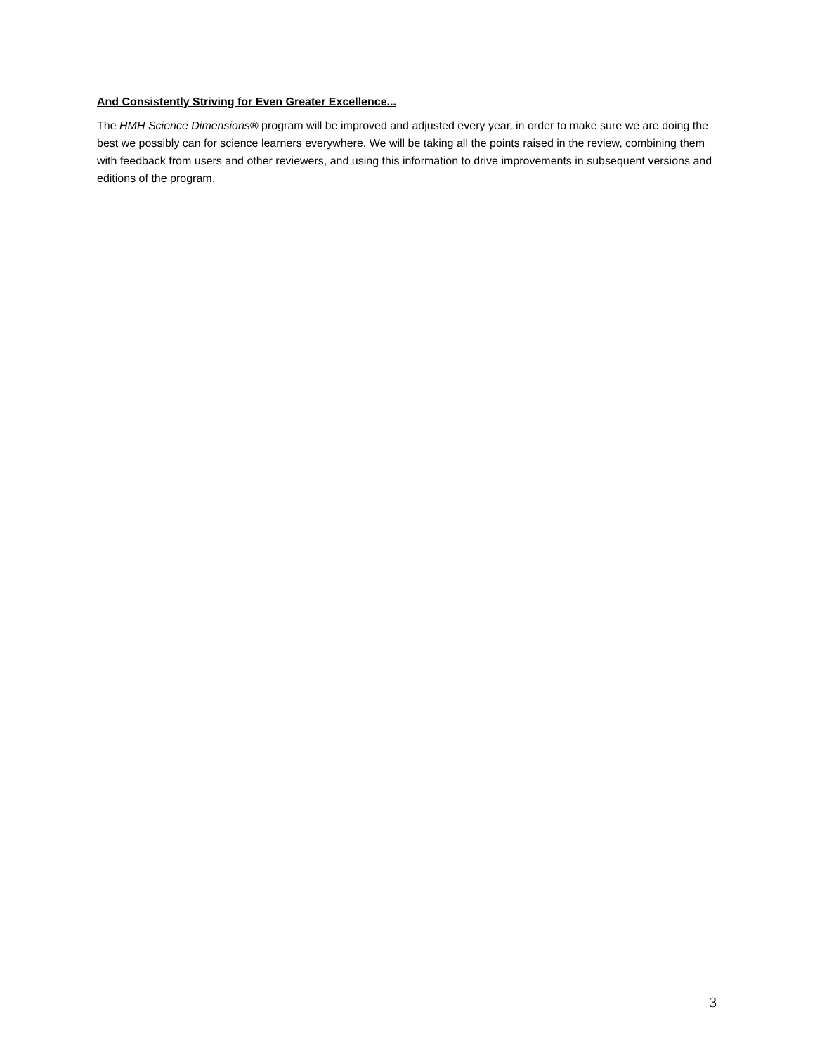And Consistently Striving for Even Greater Excellence...
The HMH Science Dimensions® program will be improved and adjusted every year, in order to make sure we are doing the best we possibly can for science learners everywhere. We will be taking all the points raised in the review, combining them with feedback from users and other reviewers, and using this information to drive improvements in subsequent versions and editions of the program.
3